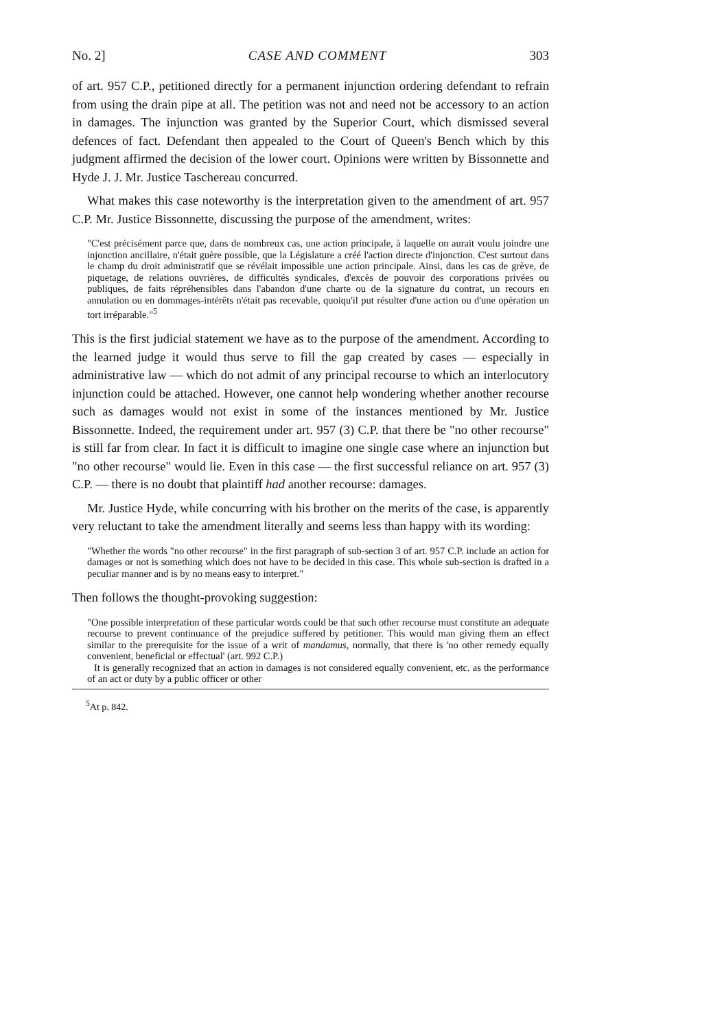No. 2] CASE AND COMMENT 303
of art. 957 C.P., petitioned directly for a permanent injunction ordering defendant to refrain from using the drain pipe at all. The petition was not and need not be accessory to an action in damages. The injunction was granted by the Superior Court, which dismissed several defences of fact. Defendant then appealed to the Court of Queen's Bench which by this judgment affirmed the decision of the lower court. Opinions were written by Bissonnette and Hyde J. J. Mr. Justice Taschereau concurred.
What makes this case noteworthy is the interpretation given to the amendment of art. 957 C.P. Mr. Justice Bissonnette, discussing the purpose of the amendment, writes:
"C'est précisément parce que, dans de nombreux cas, une action principale, à laquelle on aurait voulu joindre une injonction ancillaire, n'était guère possible, que la Législature a créé l'action directe d'injonction. C'est surtout dans le champ du droit administratif que se révélait impossible une action principale. Ainsi, dans les cas de grève, de piquetage, de relations ouvrières, de difficultés syndicales, d'excès de pouvoir des corporations privées ou publiques, de faits répréhensibles dans l'abandon d'une charte ou de la signature du contrat, un recours en annulation ou en dommages-intérêts n'était pas recevable, quoiqu'il put résulter d'une action ou d'une opération un tort irréparable."<sup>5</sup>
This is the first judicial statement we have as to the purpose of the amendment. According to the learned judge it would thus serve to fill the gap created by cases — especially in administrative law — which do not admit of any principal recourse to which an interlocutory injunction could be attached. However, one cannot help wondering whether another recourse such as damages would not exist in some of the instances mentioned by Mr. Justice Bissonnette. Indeed, the requirement under art. 957 (3) C.P. that there be "no other recourse" is still far from clear. In fact it is difficult to imagine one single case where an injunction but "no other recourse" would lie. Even in this case — the first successful reliance on art. 957 (3) C.P. — there is no doubt that plaintiff had another recourse: damages.
Mr. Justice Hyde, while concurring with his brother on the merits of the case, is apparently very reluctant to take the amendment literally and seems less than happy with its wording:
"Whether the words "no other recourse" in the first paragraph of sub-section 3 of art. 957 C.P. include an action for damages or not is something which does not have to be decided in this case. This whole sub-section is drafted in a peculiar manner and is by no means easy to interpret."
Then follows the thought-provoking suggestion:
"One possible interpretation of these particular words could be that such other recourse must constitute an adequate recourse to prevent continuance of the prejudice suffered by petitioner. This would man giving them an effect similar to the prerequisite for the issue of a writ of mandamus, normally, that there is 'no other remedy equally convenient, beneficial or effectual' (art. 992 C.P.)
It is generally recognized that an action in damages is not considered equally convenient, etc. as the performance of an act or duty by a public officer or other
<sup>5</sup> At p. 842.